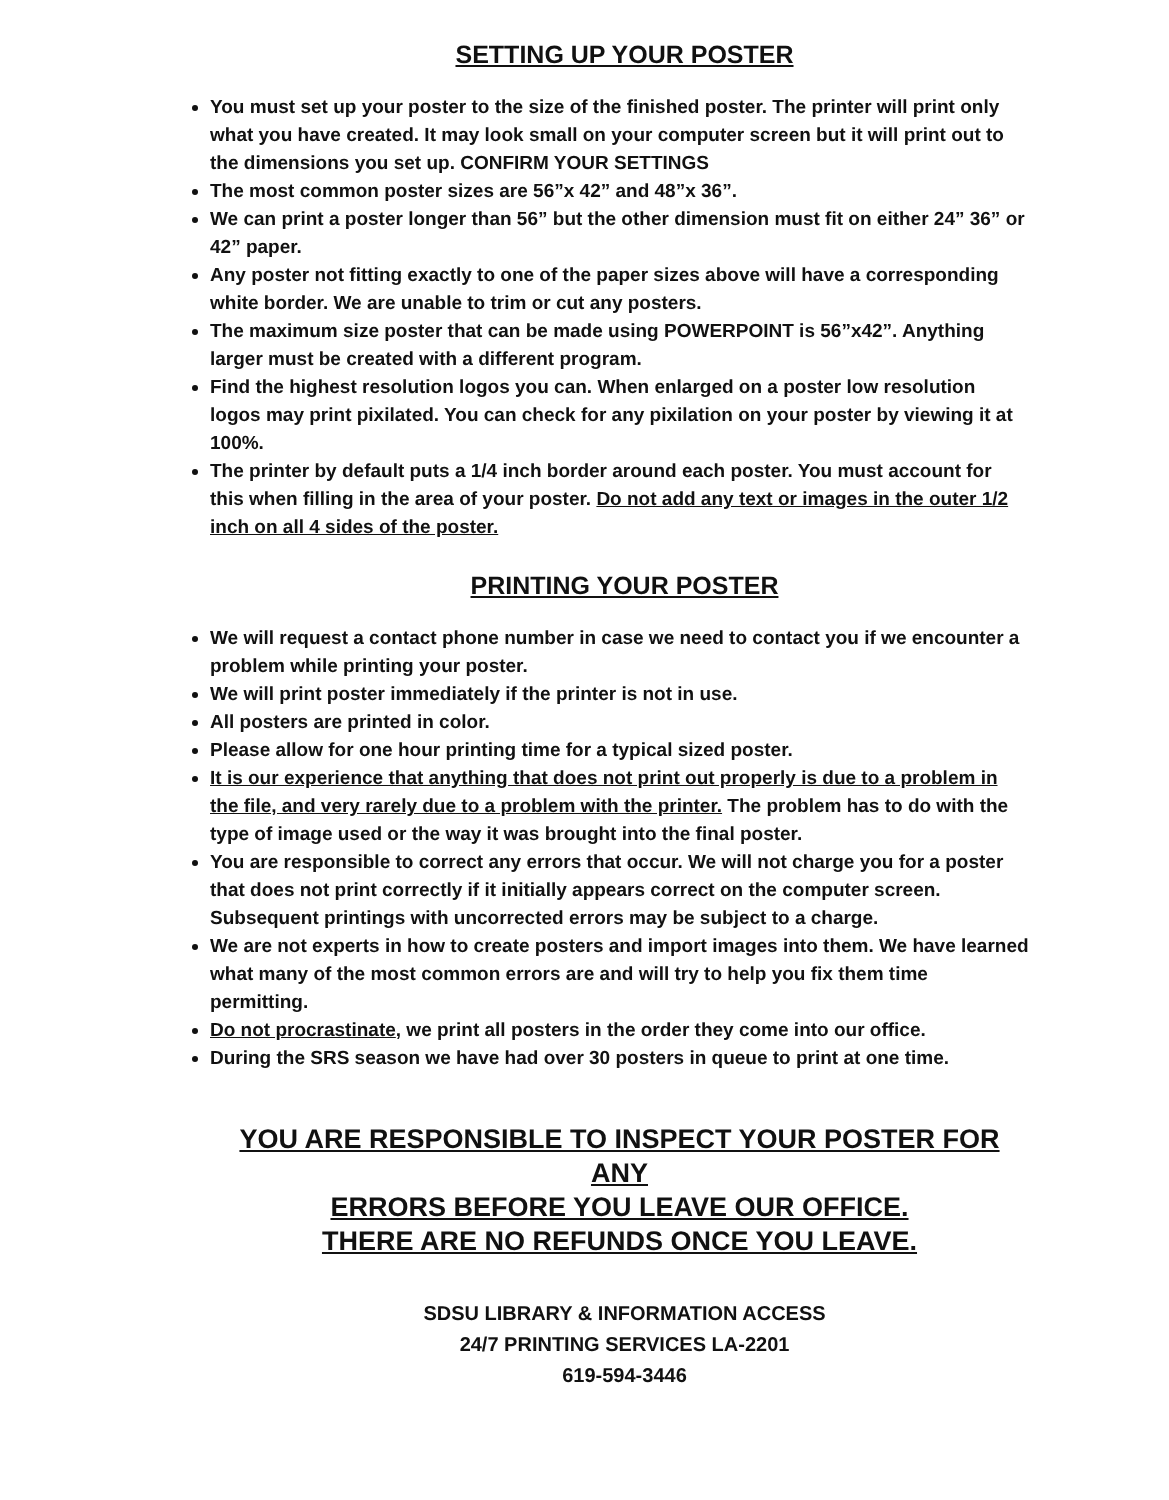SETTING UP YOUR POSTER
You must set up your poster to the size of the finished poster. The printer will print only what you have created. It may look small on your computer screen but it will print out to the dimensions you set up. CONFIRM YOUR SETTINGS
The most common poster sizes are 56”x 42” and 48”x 36”.
We can print a poster longer than 56” but the other dimension must fit on either 24” 36” or 42” paper.
Any poster not fitting exactly to one of the paper sizes above will have a corresponding white border. We are unable to trim or cut any posters.
The maximum size poster that can be made using POWERPOINT is 56”x42”. Anything larger must be created with a different program.
Find the highest resolution logos you can. When enlarged on a poster low resolution logos may print pixilated. You can check for any pixilation on your poster by viewing it at 100%.
The printer by default puts a 1/4 inch border around each poster. You must account for this when filling in the area of your poster. Do not add any text or images in the outer 1/2 inch on all 4 sides of the poster.
PRINTING YOUR POSTER
We will request a contact phone number in case we need to contact you if we encounter a problem while printing your poster.
We will print poster immediately if the printer is not in use.
All posters are printed in color.
Please allow for one hour printing time for a typical sized poster.
It is our experience that anything that does not print out properly is due to a problem in the file, and very rarely due to a problem with the printer. The problem has to do with the type of image used or the way it was brought into the final poster.
You are responsible to correct any errors that occur. We will not charge you for a poster that does not print correctly if it initially appears correct on the computer screen. Subsequent printings with uncorrected errors may be subject to a charge.
We are not experts in how to create posters and import images into them. We have learned what many of the most common errors are and will try to help you fix them time permitting.
Do not procrastinate, we print all posters in the order they come into our office.
During the SRS season we have had over 30 posters in queue to print at one time.
YOU ARE RESPONSIBLE TO INSPECT YOUR POSTER FOR ANY
ERRORS BEFORE YOU LEAVE OUR OFFICE.
THERE ARE NO REFUNDS ONCE YOU LEAVE.
SDSU LIBRARY & INFORMATION ACCESS
24/7 PRINTING SERVICES LA-2201
619-594-3446